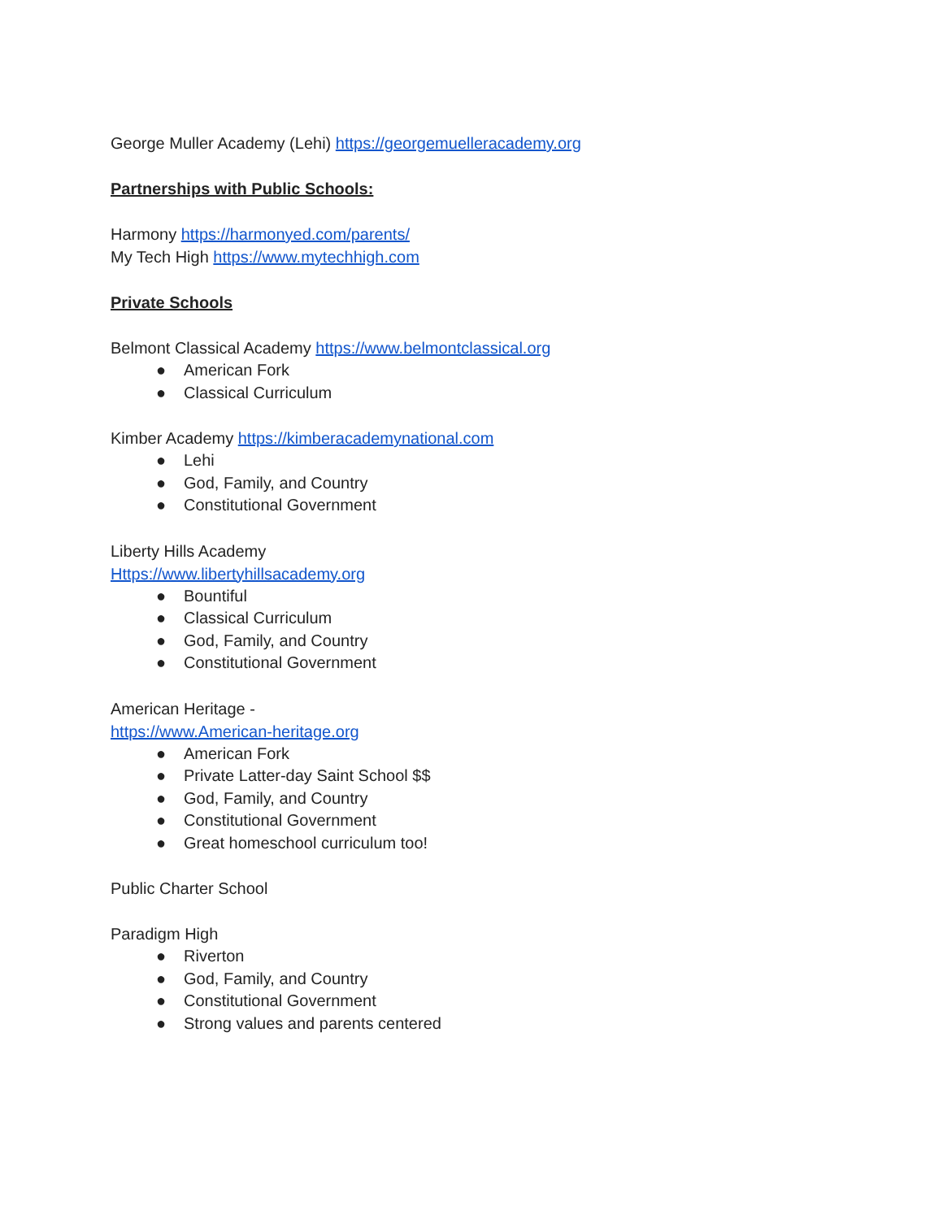George Muller Academy (Lehi) https://georgemuelleracademy.org
Partnerships with Public Schools:
Harmony https://harmonyed.com/parents/
My Tech High https://www.mytechhigh.com
Private Schools
Belmont Classical Academy https://www.belmontclassical.org
● American Fork
● Classical Curriculum
Kimber Academy https://kimberacademynational.com
● Lehi
● God, Family, and Country
● Constitutional Government
Liberty Hills Academy
Https://www.libertyhillsacademy.org
● Bountiful
● Classical Curriculum
● God, Family, and Country
● Constitutional Government
American Heritage -
https://www.American-heritage.org
● American Fork
● Private Latter-day Saint School $$
● God, Family, and Country
● Constitutional Government
● Great homeschool curriculum too!
Public Charter School
Paradigm High
● Riverton
● God, Family, and Country
● Constitutional Government
● Strong values and parents centered